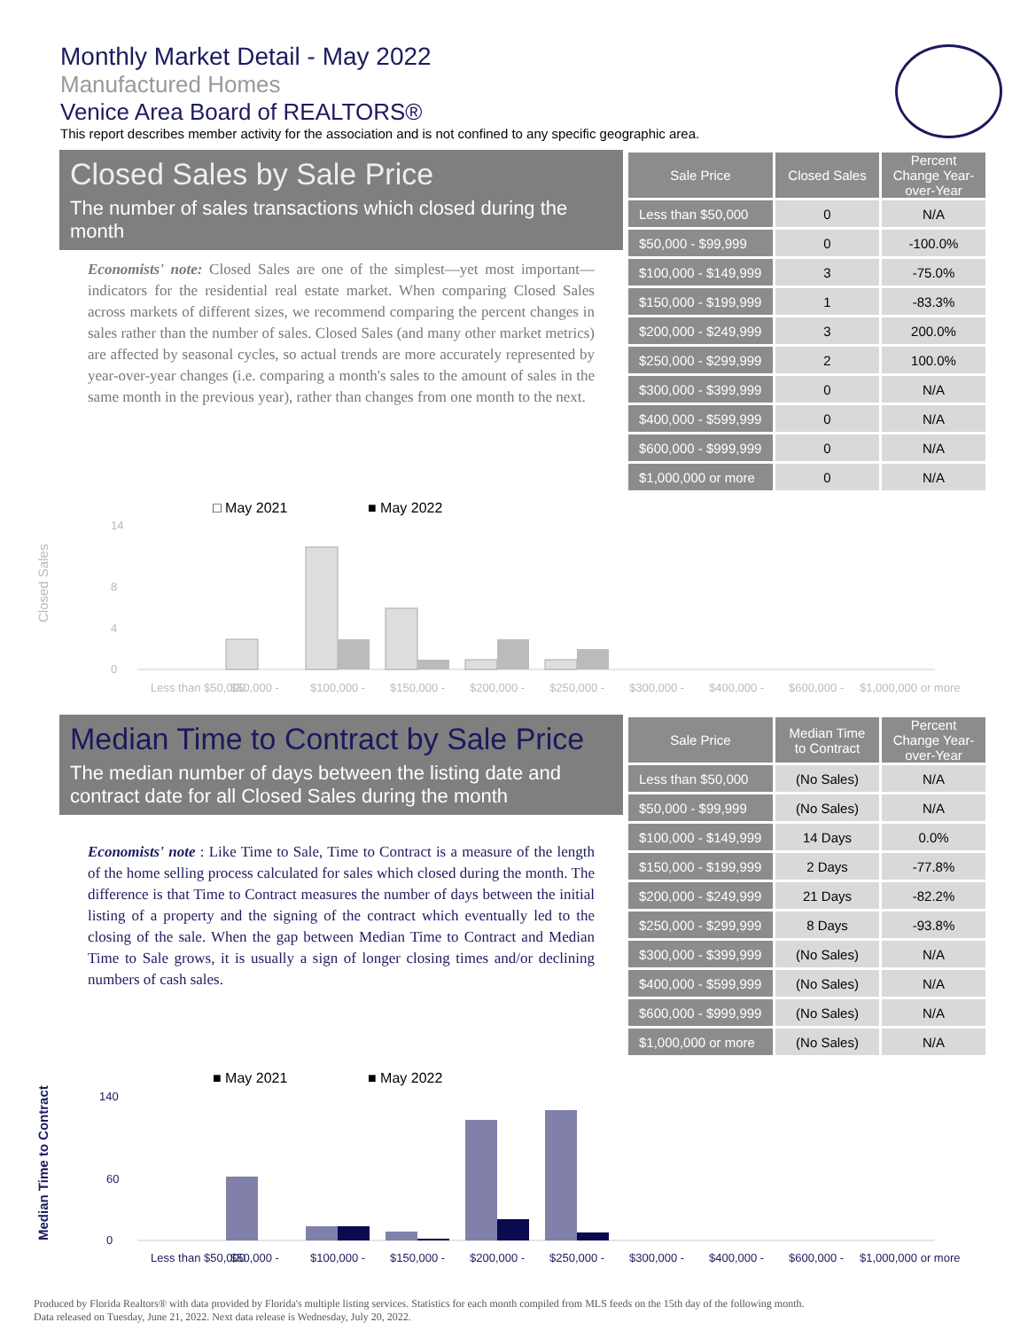Monthly Market Detail - May 2022
Manufactured Homes
Venice Area Board of REALTORS®
This report describes member activity for the association and is not confined to any specific geographic area.
Closed Sales by Sale Price
The number of sales transactions which closed during the month
Economists' note: Closed Sales are one of the simplest—yet most important—indicators for the residential real estate market. When comparing Closed Sales across markets of different sizes, we recommend comparing the percent changes in sales rather than the number of sales. Closed Sales (and many other market metrics) are affected by seasonal cycles, so actual trends are more accurately represented by year-over-year changes (i.e. comparing a month's sales to the amount of sales in the same month in the previous year), rather than changes from one month to the next.
| Sale Price | Closed Sales | Percent Change Year-over-Year |
| --- | --- | --- |
| Less than $50,000 | 0 | N/A |
| $50,000 - $99,999 | 0 | -100.0% |
| $100,000 - $149,999 | 3 | -75.0% |
| $150,000 - $199,999 | 1 | -83.3% |
| $200,000 - $249,999 | 3 | 200.0% |
| $250,000 - $299,999 | 2 | 100.0% |
| $300,000 - $399,999 | 0 | N/A |
| $400,000 - $599,999 | 0 | N/A |
| $600,000 - $999,999 | 0 | N/A |
| $1,000,000 or more | 0 | N/A |
□ May 2021
■ May 2022
Closed Sales
0
4
8
14
Less than $50,000
$50,000 -
$100,000 -
$150,000 -
$200,000 -
$250,000 -
$300,000 -
$400,000 -
$600,000 -
$1,000,000 or more
Median Time to Contract by Sale Price
The median number of days between the listing date and contract date for all Closed Sales during the month
Economists' note : Like Time to Sale, Time to Contract is a measure of the length of the home selling process calculated for sales which closed during the month. The difference is that Time to Contract measures the number of days between the initial listing of a property and the signing of the contract which eventually led to the closing of the sale. When the gap between Median Time to Contract and Median Time to Sale grows, it is usually a sign of longer closing times and/or declining numbers of cash sales.
| Sale Price | Median Time to Contract | Percent Change Year-over-Year |
| --- | --- | --- |
| Less than $50,000 | (No Sales) | N/A |
| $50,000 - $99,999 | (No Sales) | N/A |
| $100,000 - $149,999 | 14 Days | 0.0% |
| $150,000 - $199,999 | 2 Days | -77.8% |
| $200,000 - $249,999 | 21 Days | -82.2% |
| $250,000 - $299,999 | 8 Days | -93.8% |
| $300,000 - $399,999 | (No Sales) | N/A |
| $400,000 - $599,999 | (No Sales) | N/A |
| $600,000 - $999,999 | (No Sales) | N/A |
| $1,000,000 or more | (No Sales) | N/A |
■ May 2021
■ May 2022
Median Time to Contract
0
60
140
Less than $50,000
$50,000 -
$100,000 -
$150,000 -
$200,000 -
$250,000 -
$300,000 -
$400,000 -
$600,000 -
$1,000,000 or more
Produced by Florida Realtors® with data provided by Florida's multiple listing services. Statistics for each month compiled from MLS feeds on the 15th day of the following month.
Data released on Tuesday, June 21, 2022. Next data release is Wednesday, July 20, 2022.